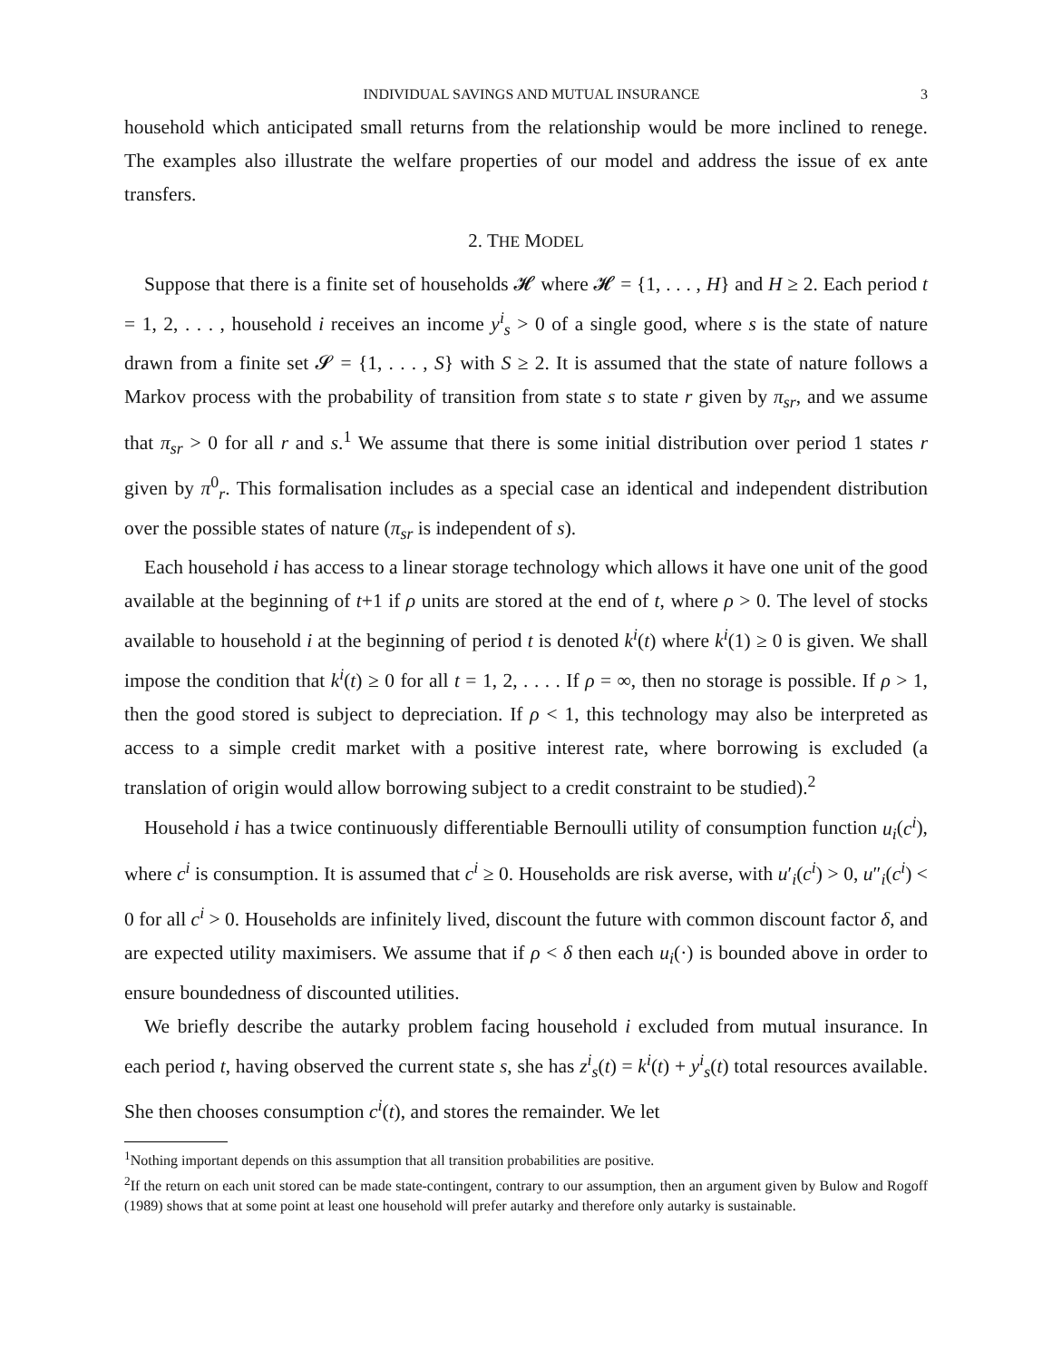INDIVIDUAL SAVINGS AND MUTUAL INSURANCE 3
household which anticipated small returns from the relationship would be more inclined to renege. The examples also illustrate the welfare properties of our model and address the issue of ex ante transfers.
2. THE MODEL
Suppose that there is a finite set of households 𝓗 where 𝓗 = {1, . . . , H} and H ≥ 2. Each period t = 1, 2, . . . , household i receives an income y<sup>i</sup><sub>s</sub> > 0 of a single good, where s is the state of nature drawn from a finite set 𝓢 = {1, . . . , S} with S ≥ 2. It is assumed that the state of nature follows a Markov process with the probability of transition from state s to state r given by π<sub>sr</sub>, and we assume that π<sub>sr</sub> > 0 for all r and s.<sup>1</sup> We assume that there is some initial distribution over period 1 states r given by π<sup>0</sup><sub>r</sub>. This formalisation includes as a special case an identical and independent distribution over the possible states of nature (π<sub>sr</sub> is independent of s).
Each household i has access to a linear storage technology which allows it have one unit of the good available at the beginning of t+1 if ρ units are stored at the end of t, where ρ > 0. The level of stocks available to household i at the beginning of period t is denoted k<sup>i</sup>(t) where k<sup>i</sup>(1) ≥ 0 is given. We shall impose the condition that k<sup>i</sup>(t) ≥ 0 for all t = 1, 2, . . . . If ρ = ∞, then no storage is possible. If ρ > 1, then the good stored is subject to depreciation. If ρ < 1, this technology may also be interpreted as access to a simple credit market with a positive interest rate, where borrowing is excluded (a translation of origin would allow borrowing subject to a credit constraint to be studied).<sup>2</sup>
Household i has a twice continuously differentiable Bernoulli utility of consumption function u<sub>i</sub>(c<sup>i</sup>), where c<sup>i</sup> is consumption. It is assumed that c<sup>i</sup> ≥ 0. Households are risk averse, with u′<sub>i</sub>(c<sup>i</sup>) > 0, u″<sub>i</sub>(c<sup>i</sup>) < 0 for all c<sup>i</sup> > 0. Households are infinitely lived, discount the future with common discount factor δ, and are expected utility maximisers. We assume that if ρ < δ then each u<sub>i</sub>(·) is bounded above in order to ensure boundedness of discounted utilities.
We briefly describe the autarky problem facing household i excluded from mutual insurance. In each period t, having observed the current state s, she has z<sup>i</sup><sub>s</sub>(t) = k<sup>i</sup>(t) + y<sup>i</sup><sub>s</sub>(t) total resources available. She then chooses consumption c<sup>i</sup>(t), and stores the remainder. We let
<sup>1</sup> Nothing important depends on this assumption that all transition probabilities are positive.
<sup>2</sup> If the return on each unit stored can be made state-contingent, contrary to our assumption, then an argument given by Bulow and Rogoff (1989) shows that at some point at least one household will prefer autarky and therefore only autarky is sustainable.